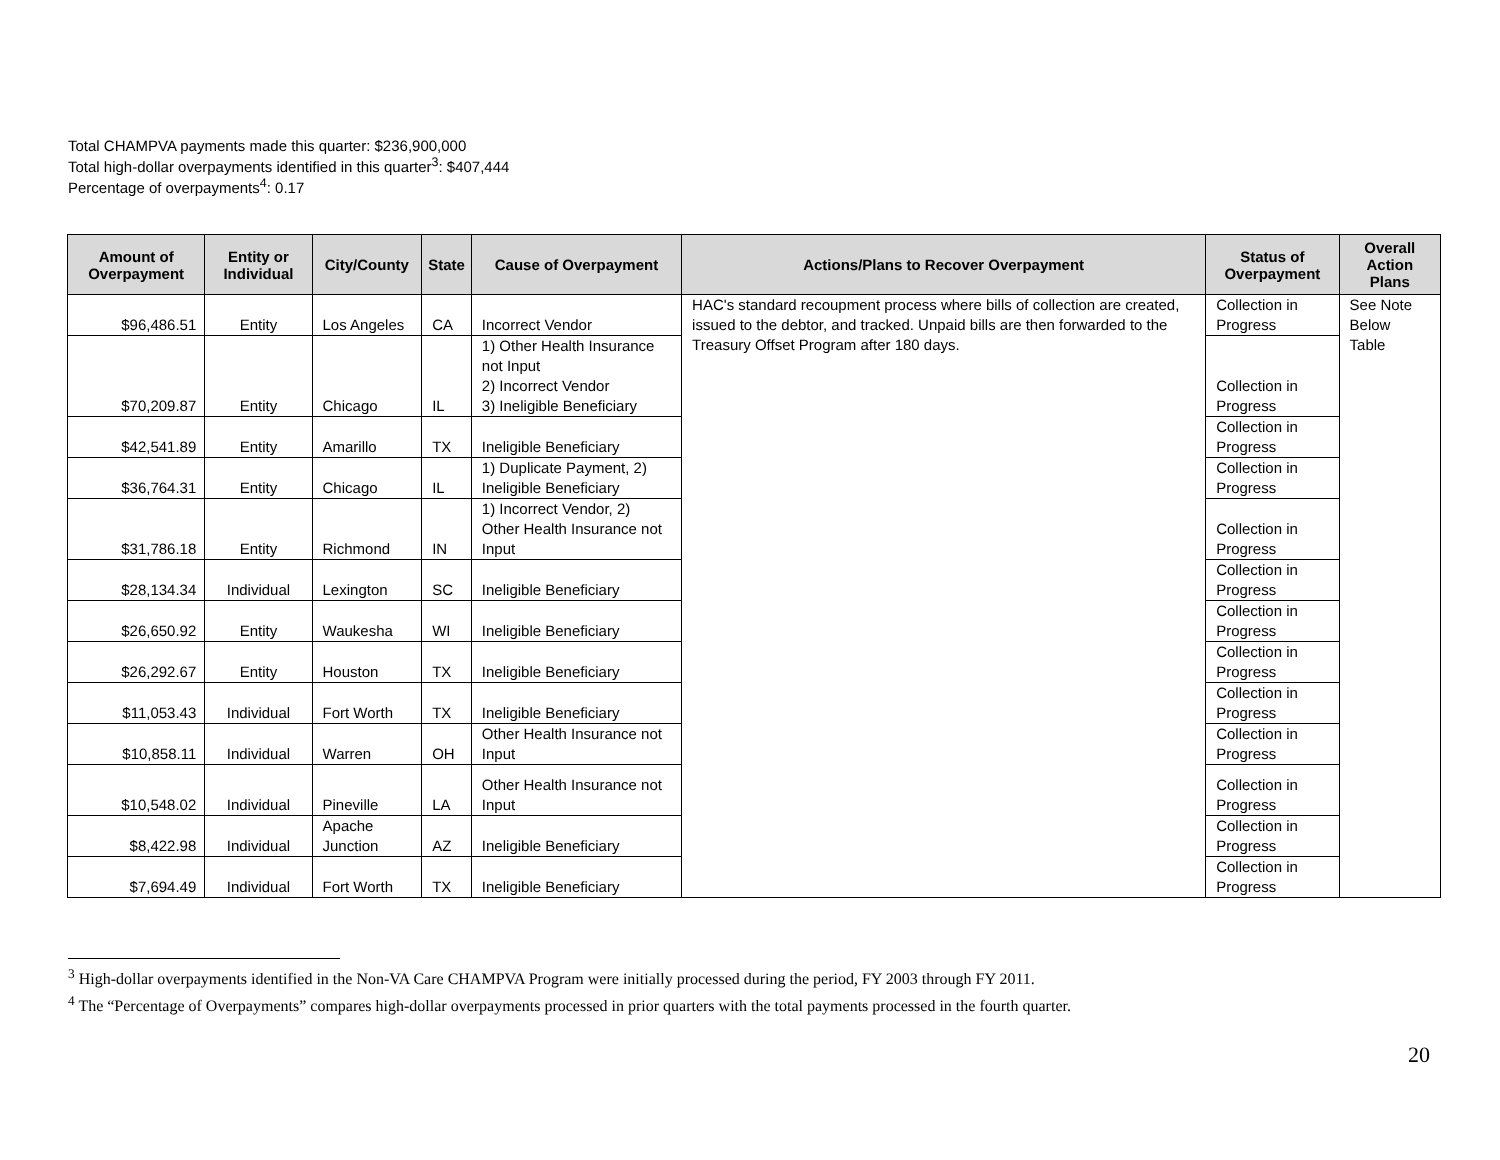Total CHAMPVA payments made this quarter: $236,900,000
Total high-dollar overpayments identified in this quarter<sup>3</sup>: $407,444
Percentage of overpayments<sup>4</sup>: 0.17
| Amount of Overpayment | Entity or Individual | City/County | State | Cause of Overpayment | Actions/Plans to Recover Overpayment | Status of Overpayment | Overall Action Plans |
| --- | --- | --- | --- | --- | --- | --- | --- |
| $96,486.51 | Entity | Los Angeles | CA | Incorrect Vendor | HAC's standard recoupment process where bills of collection are created, issued to the debtor, and tracked. Unpaid bills are then forwarded to the Treasury Offset Program after 180 days. | Collection in Progress | See Note Below Table |
| $70,209.87 | Entity | Chicago | IL | 1) Other Health Insurance not Input 2) Incorrect Vendor 3) Ineligible Beneficiary | | Collection in Progress | |
| $42,541.89 | Entity | Amarillo | TX | Ineligible Beneficiary | | Collection in Progress | |
| $36,764.31 | Entity | Chicago | IL | 1) Duplicate Payment, 2) Ineligible Beneficiary | | Collection in Progress | |
| $31,786.18 | Entity | Richmond | IN | 1) Incorrect Vendor, 2) Other Health Insurance not Input | | Collection in Progress | |
| $28,134.34 | Individual | Lexington | SC | Ineligible Beneficiary | | Collection in Progress | |
| $26,650.92 | Entity | Waukesha | WI | Ineligible Beneficiary | | Collection in Progress | |
| $26,292.67 | Entity | Houston | TX | Ineligible Beneficiary | | Collection in Progress | |
| $11,053.43 | Individual | Fort Worth | TX | Ineligible Beneficiary | | Collection in Progress | |
| $10,858.11 | Individual | Warren | OH | Other Health Insurance not Input | | Collection in Progress | |
| $10,548.02 | Individual | Pineville | LA | Other Health Insurance not Input | | Collection in Progress | |
| $8,422.98 | Individual | Apache Junction | AZ | Ineligible Beneficiary | | Collection in Progress | |
| $7,694.49 | Individual | Fort Worth | TX | Ineligible Beneficiary | | Collection in Progress | |
<sup>3</sup> High-dollar overpayments identified in the Non-VA Care CHAMPVA Program were initially processed during the period, FY 2003 through FY 2011.
<sup>4</sup> The “Percentage of Overpayments” compares high-dollar overpayments processed in prior quarters with the total payments processed in the fourth quarter.
20